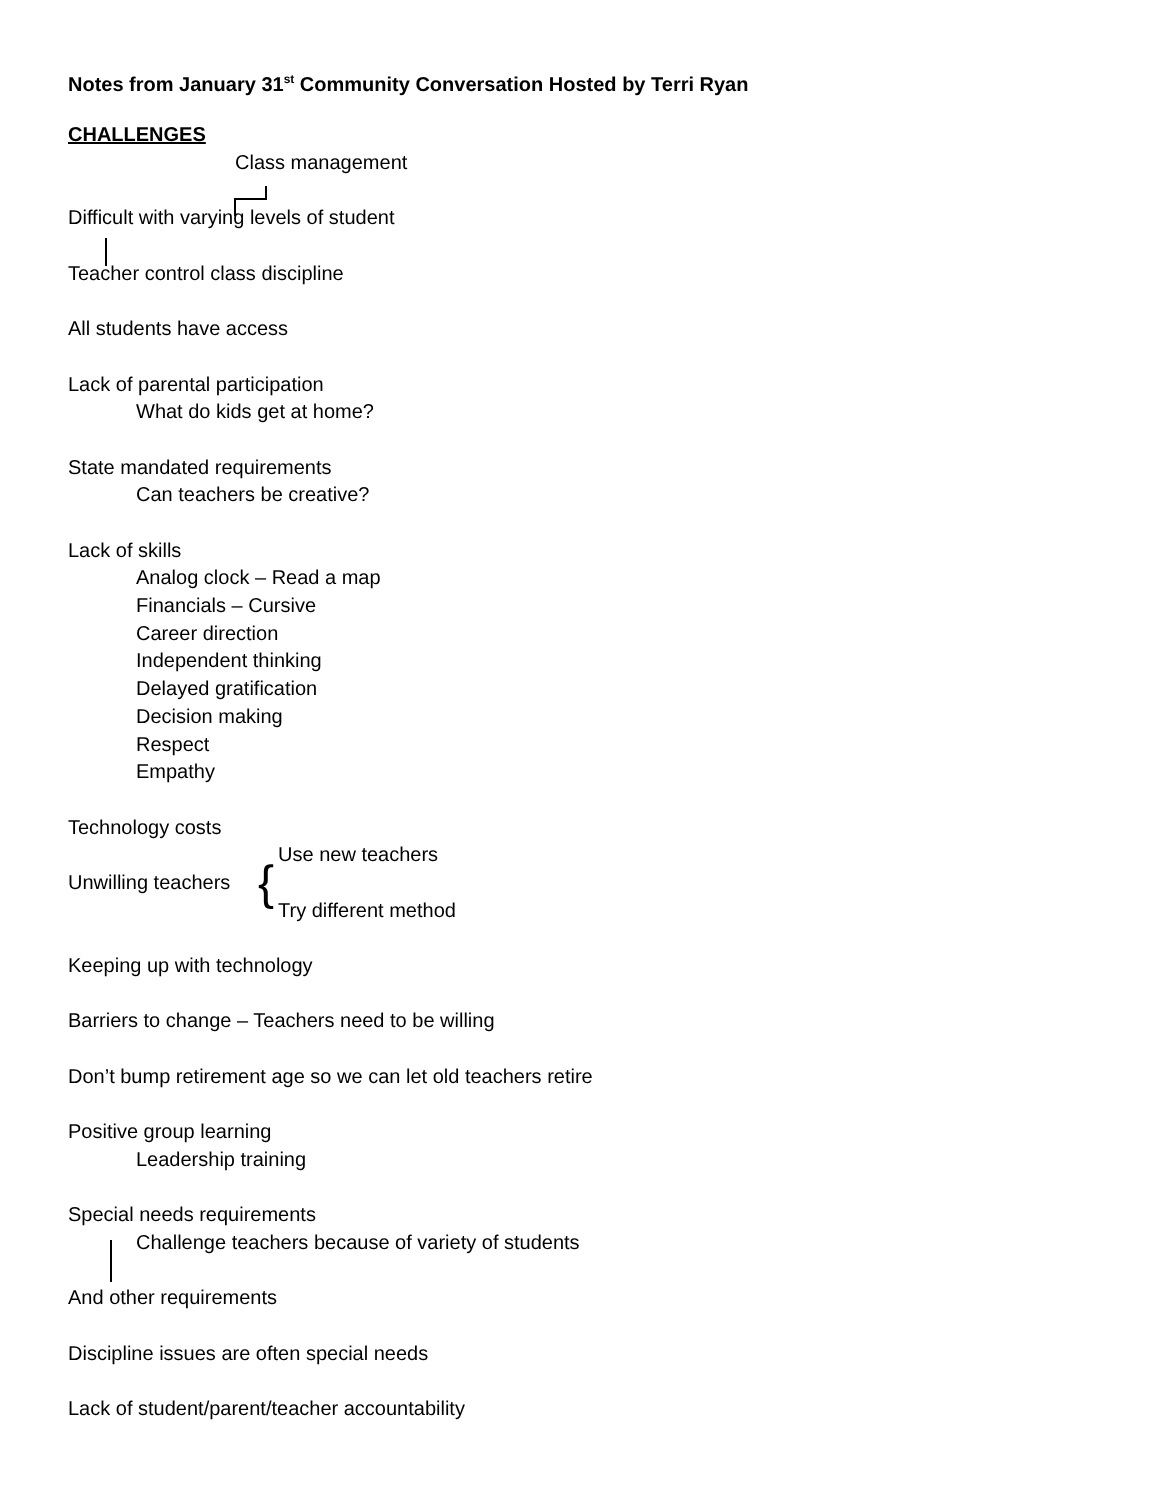Notes from January 31<sup>st</sup> Community Conversation Hosted by Terri Ryan
CHALLENGES
Class management
Difficult with varying levels of student
Teacher control class discipline
All students have access
Lack of parental participation
What do kids get at home?
State mandated requirements
Can teachers be creative?
Lack of skills
Analog clock – Read a map
Financials – Cursive
Career direction
Independent thinking
Delayed gratification
Decision making
Respect
Empathy
Technology costs
Unwilling teachers
{
Use new teachers
Try different method
Keeping up with technology
Barriers to change – Teachers need to be willing
Don’t bump retirement age so we can let old teachers retire
Positive group learning
Leadership training
Special needs requirements
Challenge teachers because of variety of students
And other requirements
Discipline issues are often special needs
Lack of student/parent/teacher accountability